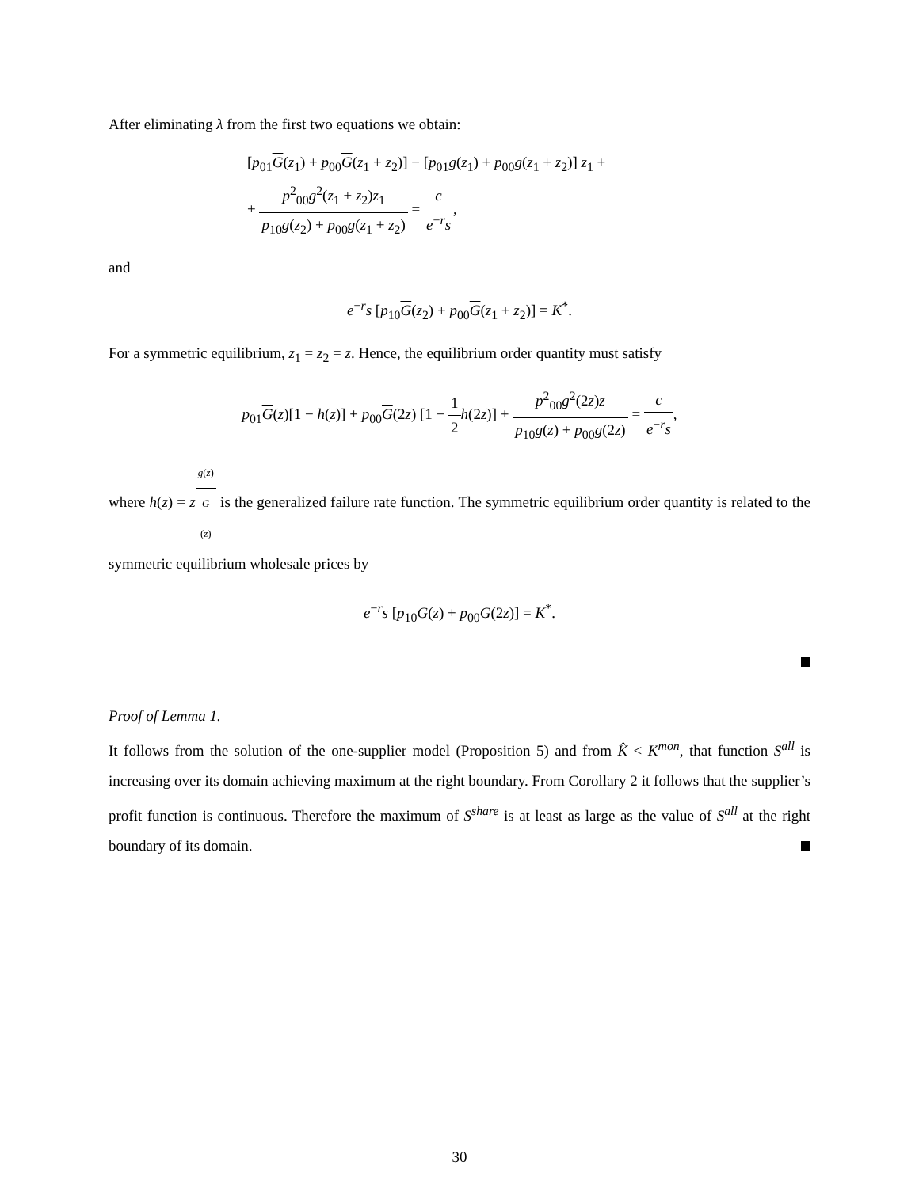After eliminating λ from the first two equations we obtain:
[p<sub>01</sub>G(z<sub>1</sub>) + p<sub>00</sub>G(z<sub>1</sub> + z<sub>2</sub>)] − [p<sub>01</sub>g(z<sub>1</sub>) + p<sub>00</sub>g(z<sub>1</sub> + z<sub>2</sub>)] z<sub>1</sub> +
+ p<sup>2</sup><sub>00</sub>g<sup>2</sup>(z<sub>1</sub> + z<sub>2</sub>)z<sub>1</sub> p<sub>10</sub>g(z<sub>2</sub>) + p<sub>00</sub>g(z<sub>1</sub> + z<sub>2</sub>) = c e<sup>−r</sup>s,
and
e<sup>−r</sup>s [p<sub>10</sub>G(z<sub>2</sub>) + p<sub>00</sub>G(z<sub>1</sub> + z<sub>2</sub>)] = K<sup>*</sup>.
For a symmetric equilibrium, z<sub>1</sub> = z<sub>2</sub> = z. Hence, the equilibrium order quantity must satisfy
p<sub>01</sub>G(z)[1 − h(z)] + p<sub>00</sub>G(2z) [1 − 1 2 h(2z)] + p<sup>2</sup><sub>00</sub>g<sup>2</sup>(2z)z p<sub>10</sub>g(z) + p<sub>00</sub>g(2z) = c e<sup>−r</sup>s,
where h(z) = zg(z) G
(z) is the generalized failure rate function. The symmetric equilibrium order quantity is related to the symmetric equilibrium wholesale prices by
e<sup>−r</sup>s [p<sub>10</sub>G(z) + p<sub>00</sub>G(2z)] = K<sup>*</sup>.
Proof of Lemma 1.
It follows from the solution of the one-supplier model (Proposition 5) and from K̂ < K<sup>mon</sup>, that function S<sup>all</sup> is increasing over its domain achieving maximum at the right boundary. From Corollary 2 it follows that the supplier’s profit function is continuous. Therefore the maximum of S<sup>share</sup> is at least as large as the value of S<sup>all</sup> at the right boundary of its domain.
30